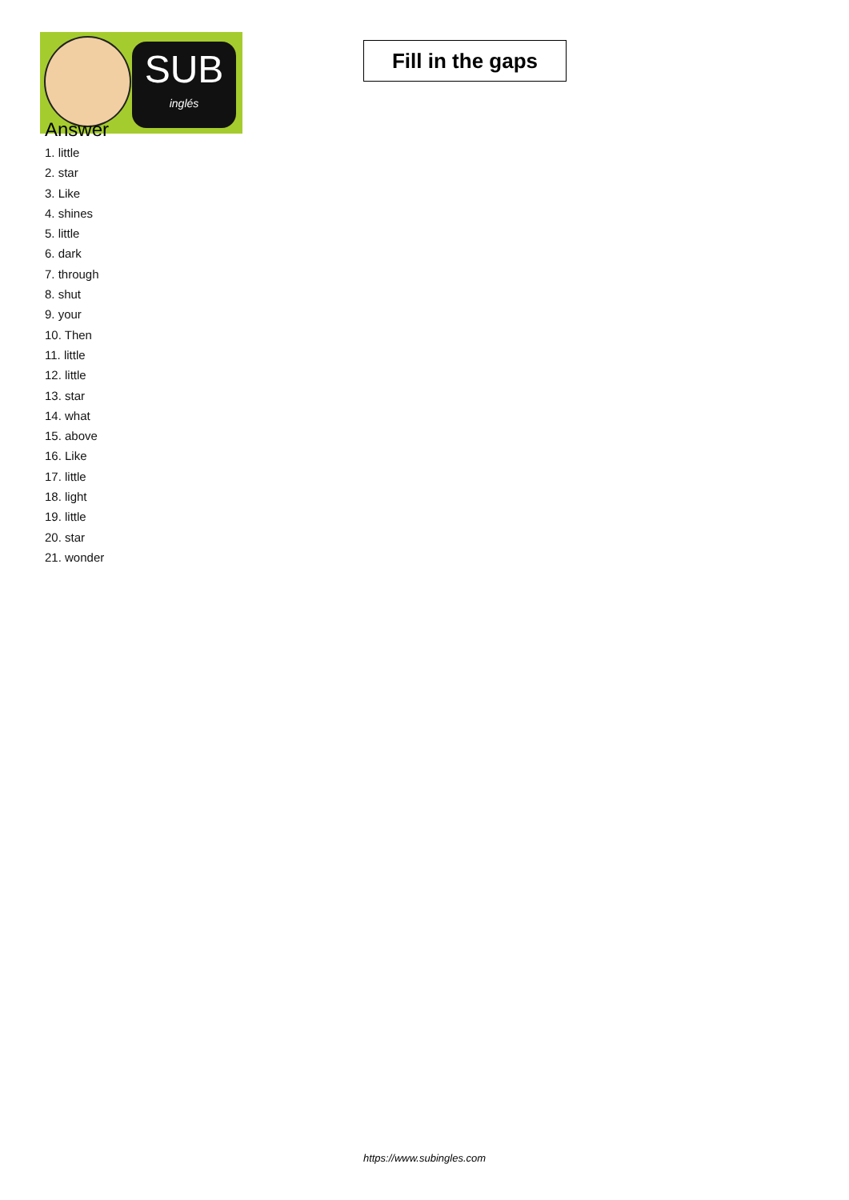SUB
inglés
Fill in the gaps
Answer
1. little
2. star
3. Like
4. shines
5. little
6. dark
7. through
8. shut
9. your
10. Then
11. little
12. little
13. star
14. what
15. above
16. Like
17. little
18. light
19. little
20. star
21. wonder
https://www.subingles.com